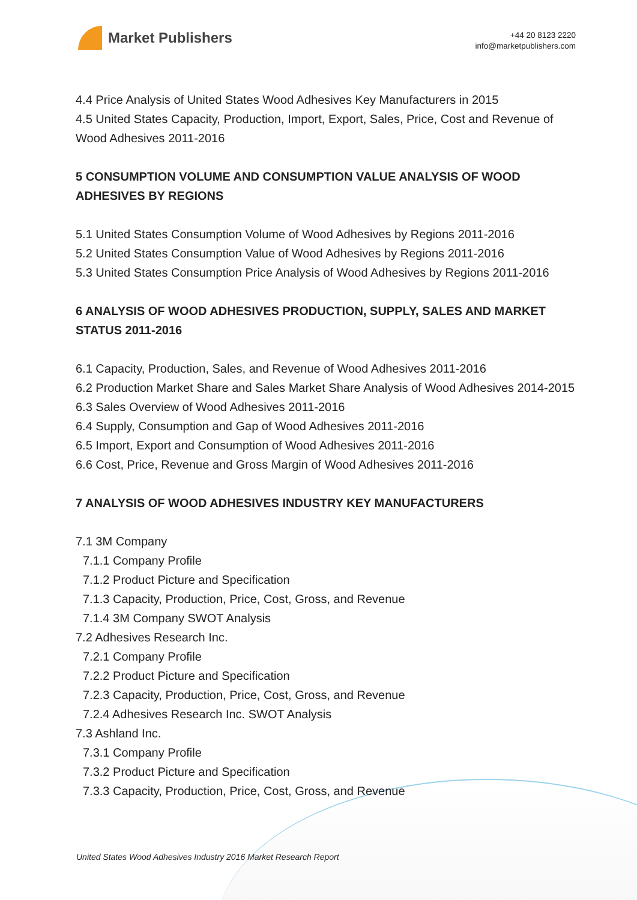Market Publishers
+44 20 8123 2220
info@marketpublishers.com
4.4 Price Analysis of United States Wood Adhesives Key Manufacturers in 2015
4.5 United States Capacity, Production, Import, Export, Sales, Price, Cost and Revenue of Wood Adhesives 2011-2016
5 CONSUMPTION VOLUME AND CONSUMPTION VALUE ANALYSIS OF WOOD ADHESIVES BY REGIONS
5.1 United States Consumption Volume of Wood Adhesives by Regions 2011-2016
5.2 United States Consumption Value of Wood Adhesives by Regions 2011-2016
5.3 United States Consumption Price Analysis of Wood Adhesives by Regions 2011-2016
6 ANALYSIS OF WOOD ADHESIVES PRODUCTION, SUPPLY, SALES AND MARKET STATUS 2011-2016
6.1 Capacity, Production, Sales, and Revenue of Wood Adhesives 2011-2016
6.2 Production Market Share and Sales Market Share Analysis of Wood Adhesives 2014-2015
6.3 Sales Overview of Wood Adhesives 2011-2016
6.4 Supply, Consumption and Gap of Wood Adhesives 2011-2016
6.5 Import, Export and Consumption of Wood Adhesives 2011-2016
6.6 Cost, Price, Revenue and Gross Margin of Wood Adhesives 2011-2016
7 ANALYSIS OF WOOD ADHESIVES INDUSTRY KEY MANUFACTURERS
7.1 3M Company
7.1.1 Company Profile
7.1.2 Product Picture and Specification
7.1.3 Capacity, Production, Price, Cost, Gross, and Revenue
7.1.4 3M Company SWOT Analysis
7.2 Adhesives Research Inc.
7.2.1 Company Profile
7.2.2 Product Picture and Specification
7.2.3 Capacity, Production, Price, Cost, Gross, and Revenue
7.2.4 Adhesives Research Inc. SWOT Analysis
7.3 Ashland Inc.
7.3.1 Company Profile
7.3.2 Product Picture and Specification
7.3.3 Capacity, Production, Price, Cost, Gross, and Revenue
United States Wood Adhesives Industry 2016 Market Research Report